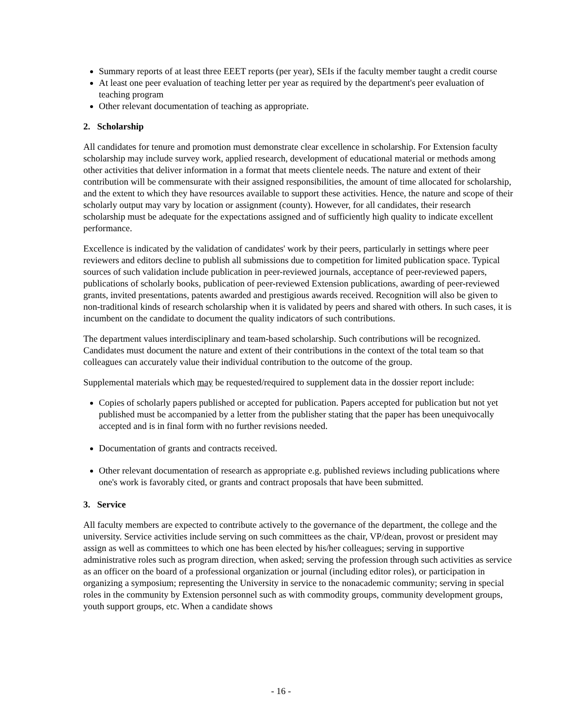Summary reports of at least three EEET reports (per year), SEIs if the faculty member taught a credit course
At least one peer evaluation of teaching letter per year as required by the department's peer evaluation of teaching program
Other relevant documentation of teaching as appropriate.
2. Scholarship
All candidates for tenure and promotion must demonstrate clear excellence in scholarship. For Extension faculty scholarship may include survey work, applied research, development of educational material or methods among other activities that deliver information in a format that meets clientele needs. The nature and extent of their contribution will be commensurate with their assigned responsibilities, the amount of time allocated for scholarship, and the extent to which they have resources available to support these activities. Hence, the nature and scope of their scholarly output may vary by location or assignment (county). However, for all candidates, their research scholarship must be adequate for the expectations assigned and of sufficiently high quality to indicate excellent performance.
Excellence is indicated by the validation of candidates' work by their peers, particularly in settings where peer reviewers and editors decline to publish all submissions due to competition for limited publication space. Typical sources of such validation include publication in peer-reviewed journals, acceptance of peer-reviewed papers, publications of scholarly books, publication of peer-reviewed Extension publications, awarding of peer-reviewed grants, invited presentations, patents awarded and prestigious awards received. Recognition will also be given to non-traditional kinds of research scholarship when it is validated by peers and shared with others. In such cases, it is incumbent on the candidate to document the quality indicators of such contributions.
The department values interdisciplinary and team-based scholarship. Such contributions will be recognized. Candidates must document the nature and extent of their contributions in the context of the total team so that colleagues can accurately value their individual contribution to the outcome of the group.
Supplemental materials which may be requested/required to supplement data in the dossier report include:
Copies of scholarly papers published or accepted for publication. Papers accepted for publication but not yet published must be accompanied by a letter from the publisher stating that the paper has been unequivocally accepted and is in final form with no further revisions needed.
Documentation of grants and contracts received.
Other relevant documentation of research as appropriate e.g. published reviews including publications where one's work is favorably cited, or grants and contract proposals that have been submitted.
3. Service
All faculty members are expected to contribute actively to the governance of the department, the college and the university. Service activities include serving on such committees as the chair, VP/dean, provost or president may assign as well as committees to which one has been elected by his/her colleagues; serving in supportive administrative roles such as program direction, when asked; serving the profession through such activities as service as an officer on the board of a professional organization or journal (including editor roles), or participation in organizing a symposium; representing the University in service to the nonacademic community; serving in special roles in the community by Extension personnel such as with commodity groups, community development groups, youth support groups, etc. When a candidate shows
- 16 -